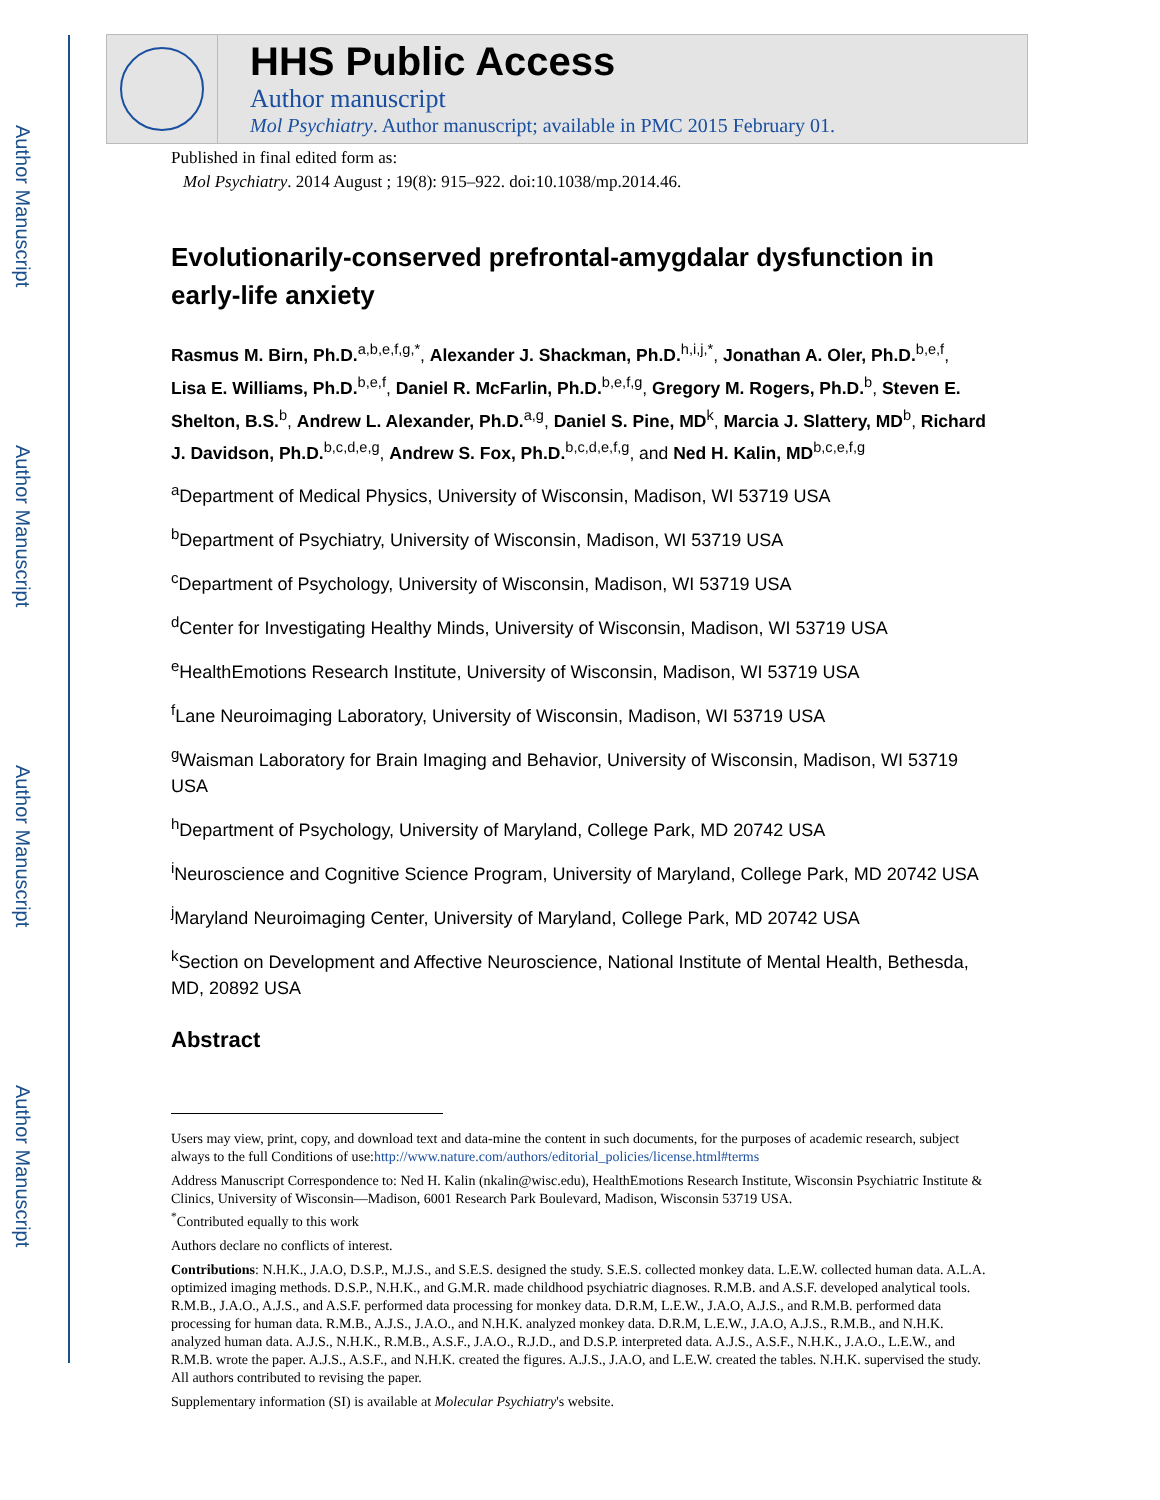Author Manuscript
Author Manuscript
Author Manuscript
Author Manuscript
HHS Public Access
Author manuscript
Mol Psychiatry. Author manuscript; available in PMC 2015 February 01.
Published in final edited form as:
Mol Psychiatry. 2014 August ; 19(8): 915–922. doi:10.1038/mp.2014.46.
Evolutionarily-conserved prefrontal-amygdalar dysfunction in early-life anxiety
Rasmus M. Birn, Ph.D.<sup>a,b,e,f,g,*</sup>, Alexander J. Shackman, Ph.D.<sup>h,i,j,*</sup>, Jonathan A. Oler, Ph.D.<sup>b,e,f</sup>, Lisa E. Williams, Ph.D.<sup>b,e,f</sup>, Daniel R. McFarlin, Ph.D.<sup>b,e,f,g</sup>, Gregory M. Rogers, Ph.D.<sup>b</sup>, Steven E. Shelton, B.S.<sup>b</sup>, Andrew L. Alexander, Ph.D.<sup>a,g</sup>, Daniel S. Pine, MD<sup>k</sup>, Marcia J. Slattery, MD<sup>b</sup>, Richard J. Davidson, Ph.D.<sup>b,c,d,e,g</sup>, Andrew S. Fox, Ph.D.<sup>b,c,d,e,f,g</sup>, and Ned H. Kalin, MD<sup>b,c,e,f,g</sup>
<sup>a</sup> Department of Medical Physics, University of Wisconsin, Madison, WI 53719 USA
<sup>b</sup> Department of Psychiatry, University of Wisconsin, Madison, WI 53719 USA
<sup>c</sup> Department of Psychology, University of Wisconsin, Madison, WI 53719 USA
<sup>d</sup> Center for Investigating Healthy Minds, University of Wisconsin, Madison, WI 53719 USA
<sup>e</sup> HealthEmotions Research Institute, University of Wisconsin, Madison, WI 53719 USA
<sup>f</sup> Lane Neuroimaging Laboratory, University of Wisconsin, Madison, WI 53719 USA
<sup>g</sup> Waisman Laboratory for Brain Imaging and Behavior, University of Wisconsin, Madison, WI 53719 USA
<sup>h</sup> Department of Psychology, University of Maryland, College Park, MD 20742 USA
<sup>i</sup> Neuroscience and Cognitive Science Program, University of Maryland, College Park, MD 20742 USA
<sup>j</sup> Maryland Neuroimaging Center, University of Maryland, College Park, MD 20742 USA
<sup>k</sup> Section on Development and Affective Neuroscience, National Institute of Mental Health, Bethesda, MD, 20892 USA
Abstract
Users may view, print, copy, and download text and data-mine the content in such documents, for the purposes of academic research, subject always to the full Conditions of use:http://www.nature.com/authors/editorial_policies/license.html#terms
Address Manuscript Correspondence to: Ned H. Kalin (nkalin@wisc.edu), HealthEmotions Research Institute, Wisconsin Psychiatric Institute & Clinics, University of Wisconsin—Madison, 6001 Research Park Boulevard, Madison, Wisconsin 53719 USA.
<sup>*</sup> Contributed equally to this work
Authors declare no conflicts of interest.
Contributions: N.H.K., J.A.O, D.S.P., M.J.S., and S.E.S. designed the study. S.E.S. collected monkey data. L.E.W. collected human data. A.L.A. optimized imaging methods. D.S.P., N.H.K., and G.M.R. made childhood psychiatric diagnoses. R.M.B. and A.S.F. developed analytical tools. R.M.B., J.A.O., A.J.S., and A.S.F. performed data processing for monkey data. D.R.M, L.E.W., J.A.O, A.J.S., and R.M.B. performed data processing for human data. R.M.B., A.J.S., J.A.O., and N.H.K. analyzed monkey data. D.R.M, L.E.W., J.A.O, A.J.S., R.M.B., and N.H.K. analyzed human data. A.J.S., N.H.K., R.M.B., A.S.F., J.A.O., R.J.D., and D.S.P. interpreted data. A.J.S., A.S.F., N.H.K., J.A.O., L.E.W., and R.M.B. wrote the paper. A.J.S., A.S.F., and N.H.K. created the figures. A.J.S., J.A.O, and L.E.W. created the tables. N.H.K. supervised the study. All authors contributed to revising the paper.
Supplementary information (SI) is available at Molecular Psychiatry's website.